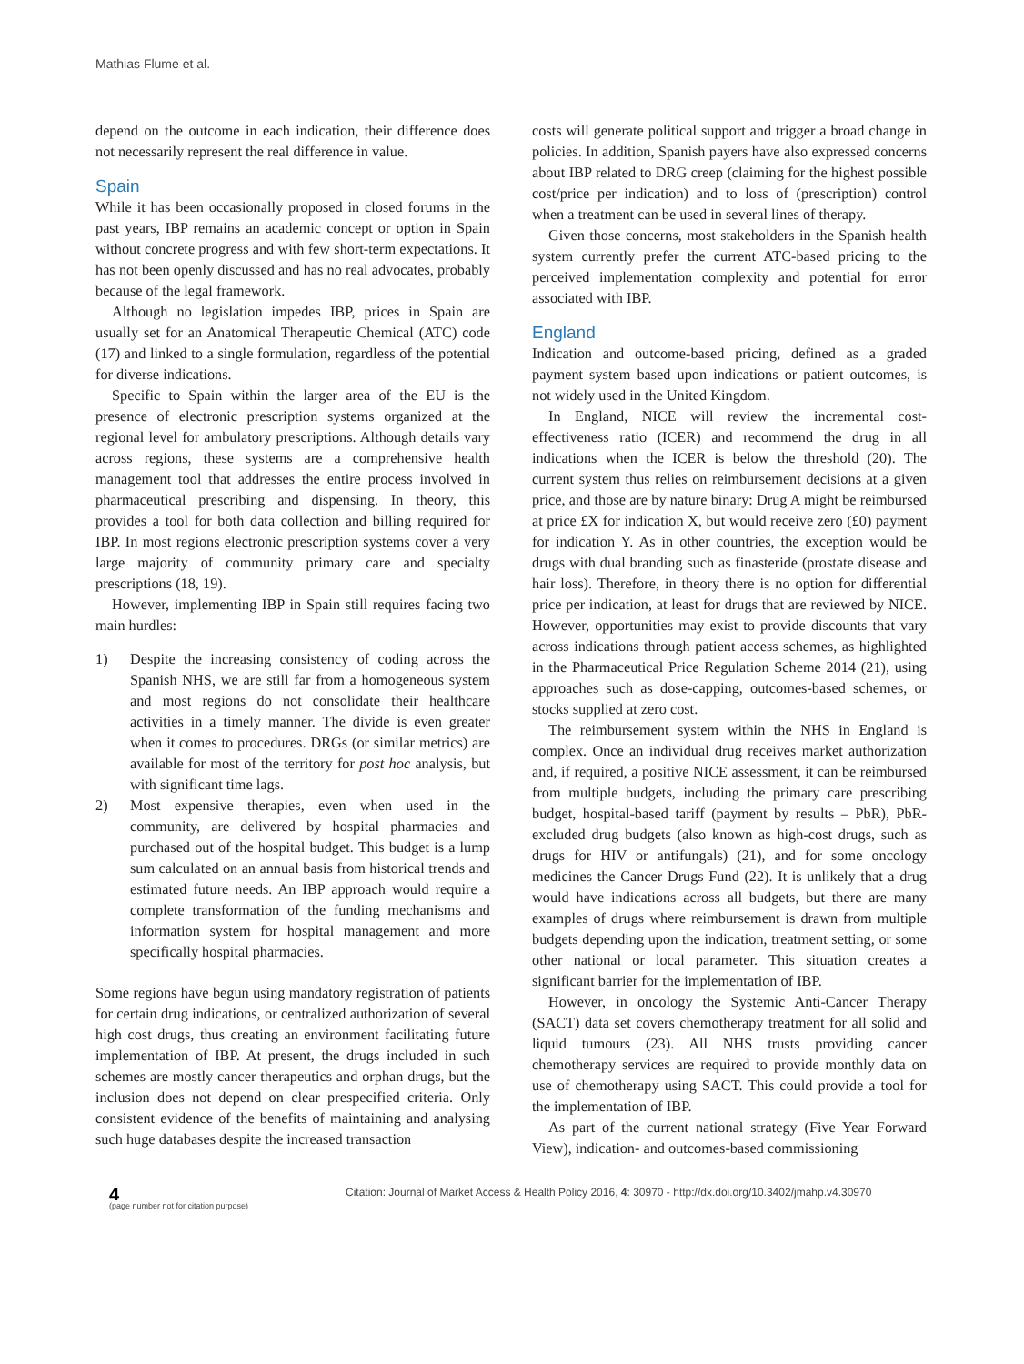Mathias Flume et al.
depend on the outcome in each indication, their difference does not necessarily represent the real difference in value.
Spain
While it has been occasionally proposed in closed forums in the past years, IBP remains an academic concept or option in Spain without concrete progress and with few short-term expectations. It has not been openly discussed and has no real advocates, probably because of the legal framework.
Although no legislation impedes IBP, prices in Spain are usually set for an Anatomical Therapeutic Chemical (ATC) code (17) and linked to a single formulation, regardless of the potential for diverse indications.
Specific to Spain within the larger area of the EU is the presence of electronic prescription systems organized at the regional level for ambulatory prescriptions. Although details vary across regions, these systems are a comprehensive health management tool that addresses the entire process involved in pharmaceutical prescribing and dispensing. In theory, this provides a tool for both data collection and billing required for IBP. In most regions electronic prescription systems cover a very large majority of community primary care and specialty prescriptions (18, 19).
However, implementing IBP in Spain still requires facing two main hurdles:
1) Despite the increasing consistency of coding across the Spanish NHS, we are still far from a homogeneous system and most regions do not consolidate their healthcare activities in a timely manner. The divide is even greater when it comes to procedures. DRGs (or similar metrics) are available for most of the territory for post hoc analysis, but with significant time lags.
2) Most expensive therapies, even when used in the community, are delivered by hospital pharmacies and purchased out of the hospital budget. This budget is a lump sum calculated on an annual basis from historical trends and estimated future needs. An IBP approach would require a complete transformation of the funding mechanisms and information system for hospital management and more specifically hospital pharmacies.
Some regions have begun using mandatory registration of patients for certain drug indications, or centralized authorization of several high cost drugs, thus creating an environment facilitating future implementation of IBP. At present, the drugs included in such schemes are mostly cancer therapeutics and orphan drugs, but the inclusion does not depend on clear prespecified criteria. Only consistent evidence of the benefits of maintaining and analysing such huge databases despite the increased transaction
costs will generate political support and trigger a broad change in policies. In addition, Spanish payers have also expressed concerns about IBP related to DRG creep (claiming for the highest possible cost/price per indication) and to loss of (prescription) control when a treatment can be used in several lines of therapy.
Given those concerns, most stakeholders in the Spanish health system currently prefer the current ATC-based pricing to the perceived implementation complexity and potential for error associated with IBP.
England
Indication and outcome-based pricing, defined as a graded payment system based upon indications or patient outcomes, is not widely used in the United Kingdom.
In England, NICE will review the incremental cost-effectiveness ratio (ICER) and recommend the drug in all indications when the ICER is below the threshold (20). The current system thus relies on reimbursement decisions at a given price, and those are by nature binary: Drug A might be reimbursed at price £X for indication X, but would receive zero (£0) payment for indication Y. As in other countries, the exception would be drugs with dual branding such as finasteride (prostate disease and hair loss). Therefore, in theory there is no option for differential price per indication, at least for drugs that are reviewed by NICE. However, opportunities may exist to provide discounts that vary across indications through patient access schemes, as highlighted in the Pharmaceutical Price Regulation Scheme 2014 (21), using approaches such as dose-capping, outcomes-based schemes, or stocks supplied at zero cost.
The reimbursement system within the NHS in England is complex. Once an individual drug receives market authorization and, if required, a positive NICE assessment, it can be reimbursed from multiple budgets, including the primary care prescribing budget, hospital-based tariff (payment by results – PbR), PbR-excluded drug budgets (also known as high-cost drugs, such as drugs for HIV or antifungals) (21), and for some oncology medicines the Cancer Drugs Fund (22). It is unlikely that a drug would have indications across all budgets, but there are many examples of drugs where reimbursement is drawn from multiple budgets depending upon the indication, treatment setting, or some other national or local parameter. This situation creates a significant barrier for the implementation of IBP.
However, in oncology the Systemic Anti-Cancer Therapy (SACT) data set covers chemotherapy treatment for all solid and liquid tumours (23). All NHS trusts providing cancer chemotherapy services are required to provide monthly data on use of chemotherapy using SACT. This could provide a tool for the implementation of IBP.
As part of the current national strategy (Five Year Forward View), indication- and outcomes-based commissioning
4
(page number not for citation purpose)
Citation: Journal of Market Access & Health Policy 2016, 4: 30970 - http://dx.doi.org/10.3402/jmahp.v4.30970